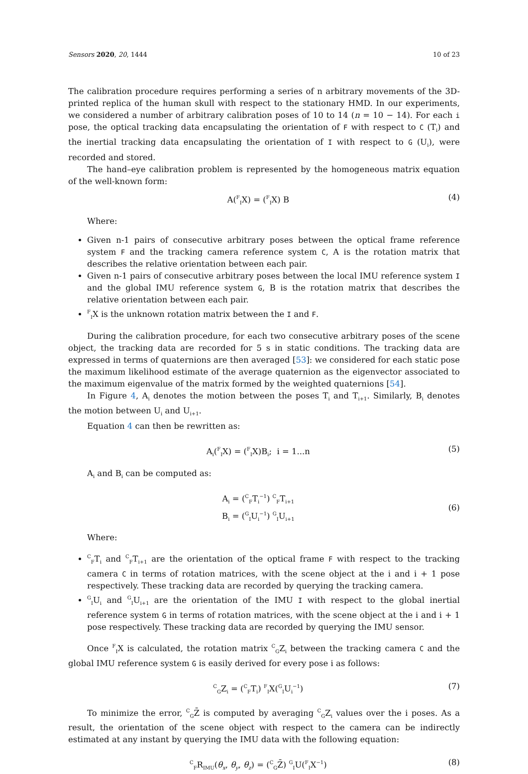Sensors 2020, 20, 1444 10 of 23
The calibration procedure requires performing a series of n arbitrary movements of the 3D-printed replica of the human skull with respect to the stationary HMD. In our experiments, we considered a number of arbitrary calibration poses of 10 to 14 (n = 10 − 14). For each i pose, the optical tracking data encapsulating the orientation of F with respect to C (T<sub>i</sub>) and the inertial tracking data encapsulating the orientation of I with respect to G (U<sub>i</sub>), were recorded and stored.
The hand–eye calibration problem is represented by the homogeneous matrix equation of the well-known form:
A(<sup>F</sup><sub>I</sub>X) = (<sup>F</sup><sub>I</sub>X) B (4)
Where:
Given n-1 pairs of consecutive arbitrary poses between the optical frame reference system F and the tracking camera reference system C, A is the rotation matrix that describes the relative orientation between each pair.
Given n-1 pairs of consecutive arbitrary poses between the local IMU reference system I and the global IMU reference system G, B is the rotation matrix that describes the relative orientation between each pair.
<sup>F</sup><sub>I</sub>X is the unknown rotation matrix between the I and F.
During the calibration procedure, for each two consecutive arbitrary poses of the scene object, the tracking data are recorded for 5 s in static conditions. The tracking data are expressed in terms of quaternions are then averaged [53]: we considered for each static pose the maximum likelihood estimate of the average quaternion as the eigenvector associated to the maximum eigenvalue of the matrix formed by the weighted quaternions [54].
In Figure 4, A<sub>i</sub> denotes the motion between the poses T<sub>i</sub> and T<sub>i+1</sub>. Similarly, B<sub>i</sub> denotes the motion between U<sub>i</sub> and U<sub>i+1</sub>.
Equation 4 can then be rewritten as:
A<sub>i</sub>(<sup>F</sup><sub>I</sub>X) = (<sup>F</sup><sub>I</sub>X)B<sub>i</sub>; i = 1...n (5)
A<sub>i</sub> and B<sub>i</sub> can be computed as:
A<sub>i</sub> = (<sup>C</sup><sub>F</sub>T<sub>i</sub><sup>−1</sup>) <sup>C</sup><sub>F</sub>T<sub>i+1</sub>
B<sub>i</sub> = (<sup>G</sup><sub>I</sub>U<sub>i</sub><sup>−1</sup>) <sup>G</sup><sub>I</sub>U<sub>i+1</sub> (6)
Where:
<sup>C</sup><sub>F</sub>T<sub>i</sub> and <sup>C</sup><sub>F</sub>T<sub>i+1</sub> are the orientation of the optical frame F with respect to the tracking camera C in terms of rotation matrices, with the scene object at the i and i + 1 pose respectively. These tracking data are recorded by querying the tracking camera.
<sup>G</sup><sub>I</sub>U<sub>i</sub> and <sup>G</sup><sub>I</sub>U<sub>i+1</sub> are the orientation of the IMU I with respect to the global inertial reference system G in terms of rotation matrices, with the scene object at the i and i + 1 pose respectively. These tracking data are recorded by querying the IMU sensor.
Once <sup>F</sup><sub>I</sub>X is calculated, the rotation matrix <sup>C</sup><sub>G</sub>Z<sub>i</sub> between the tracking camera C and the global IMU reference system G is easily derived for every pose i as follows:
<sup>C</sup><sub>G</sub>Z<sub>i</sub> = (<sup>C</sup><sub>F</sub>T<sub>i</sub>) <sup>F</sup><sub>I</sub>X(<sup>G</sup><sub>I</sub>U<sub>i</sub><sup>−1</sup>) (7)
To minimize the error, <sup>C</sup><sub>G</sub>Z̄ is computed by averaging <sup>C</sup><sub>G</sub>Z<sub>i</sub> values over the i poses. As a result, the orientation of the scene object with respect to the camera can be indirectly estimated at any instant by querying the IMU data with the following equation:
<sup>C</sup><sub>F</sub>R<sub>IMU</sub>(θ<sub>x</sub>, θ<sub>y</sub>, θ<sub>z</sub>) = (<sup>C</sup><sub>G</sub>Z̄) <sup>G</sup><sub>I</sub>U(<sup>F</sup><sub>I</sub>X<sup>−1</sup>) (8)